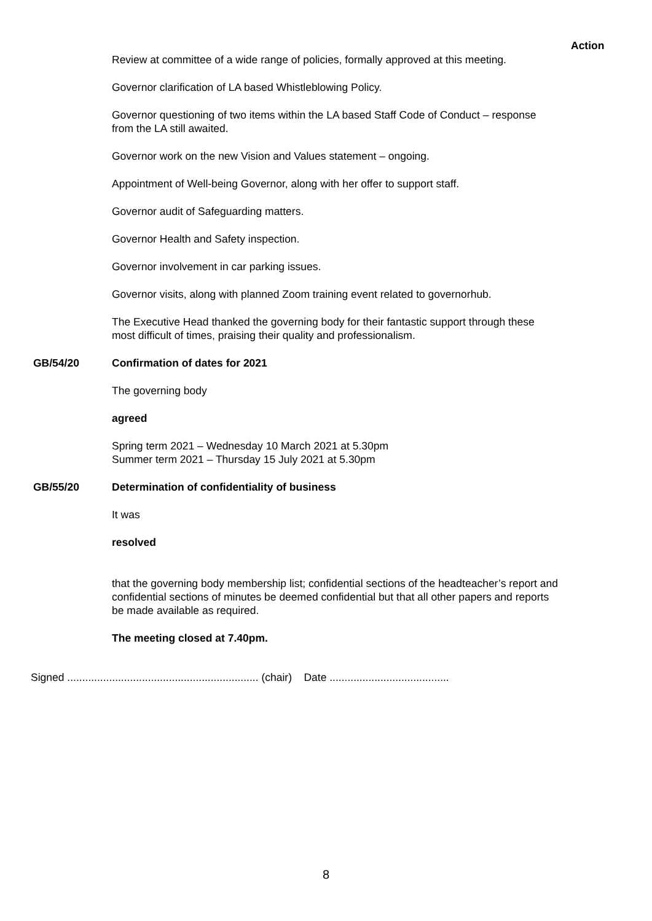Action
Review at committee of a wide range of policies, formally approved at this meeting.
Governor clarification of LA based Whistleblowing Policy.
Governor questioning of two items within the LA based Staff Code of Conduct – response from the LA still awaited.
Governor work on the new Vision and Values statement – ongoing.
Appointment of Well-being Governor, along with her offer to support staff.
Governor audit of Safeguarding matters.
Governor Health and Safety inspection.
Governor involvement in car parking issues.
Governor visits, along with planned Zoom training event related to governorhub.
The Executive Head thanked the governing body for their fantastic support through these most difficult of times, praising their quality and professionalism.
GB/54/20 Confirmation of dates for 2021
The governing body
agreed
Spring term 2021 – Wednesday 10 March 2021 at 5.30pm
Summer term 2021 – Thursday 15 July 2021 at 5.30pm
GB/55/20 Determination of confidentiality of business
It was
resolved
that the governing body membership list; confidential sections of the headteacher’s report and confidential sections of minutes be deemed confidential but that all other papers and reports be made available as required.
The meeting closed at 7.40pm.
Signed ................................................................ (chair) Date ........................................
8